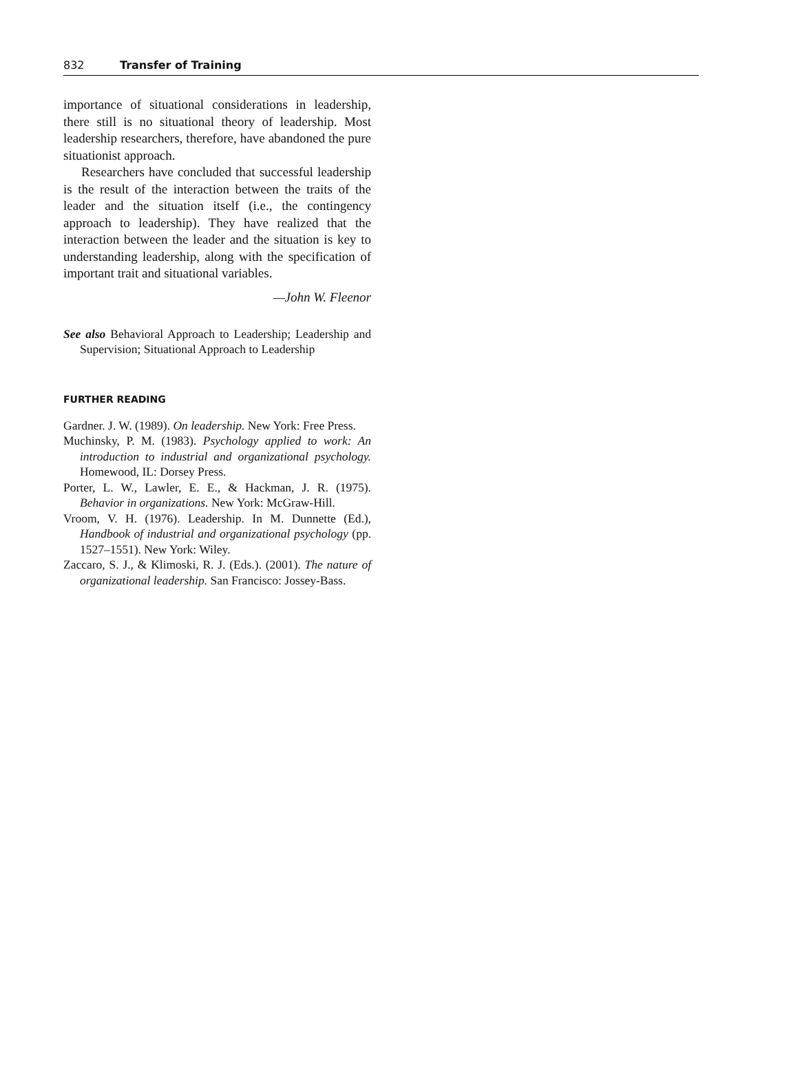832 Transfer of Training
importance of situational considerations in leadership, there still is no situational theory of leadership. Most leadership researchers, therefore, have abandoned the pure situationist approach.
Researchers have concluded that successful leadership is the result of the interaction between the traits of the leader and the situation itself (i.e., the contingency approach to leadership). They have realized that the interaction between the leader and the situation is key to understanding leadership, along with the specification of important trait and situational variables.
—John W. Fleenor
See also Behavioral Approach to Leadership; Leadership and Supervision; Situational Approach to Leadership
FURTHER READING
Gardner. J. W. (1989). On leadership. New York: Free Press.
Muchinsky, P. M. (1983). Psychology applied to work: An introduction to industrial and organizational psychology. Homewood, IL: Dorsey Press.
Porter, L. W., Lawler, E. E., & Hackman, J. R. (1975). Behavior in organizations. New York: McGraw-Hill.
Vroom, V. H. (1976). Leadership. In M. Dunnette (Ed.), Handbook of industrial and organizational psychology (pp. 1527–1551). New York: Wiley.
Zaccaro, S. J., & Klimoski, R. J. (Eds.). (2001). The nature of organizational leadership. San Francisco: Jossey-Bass.